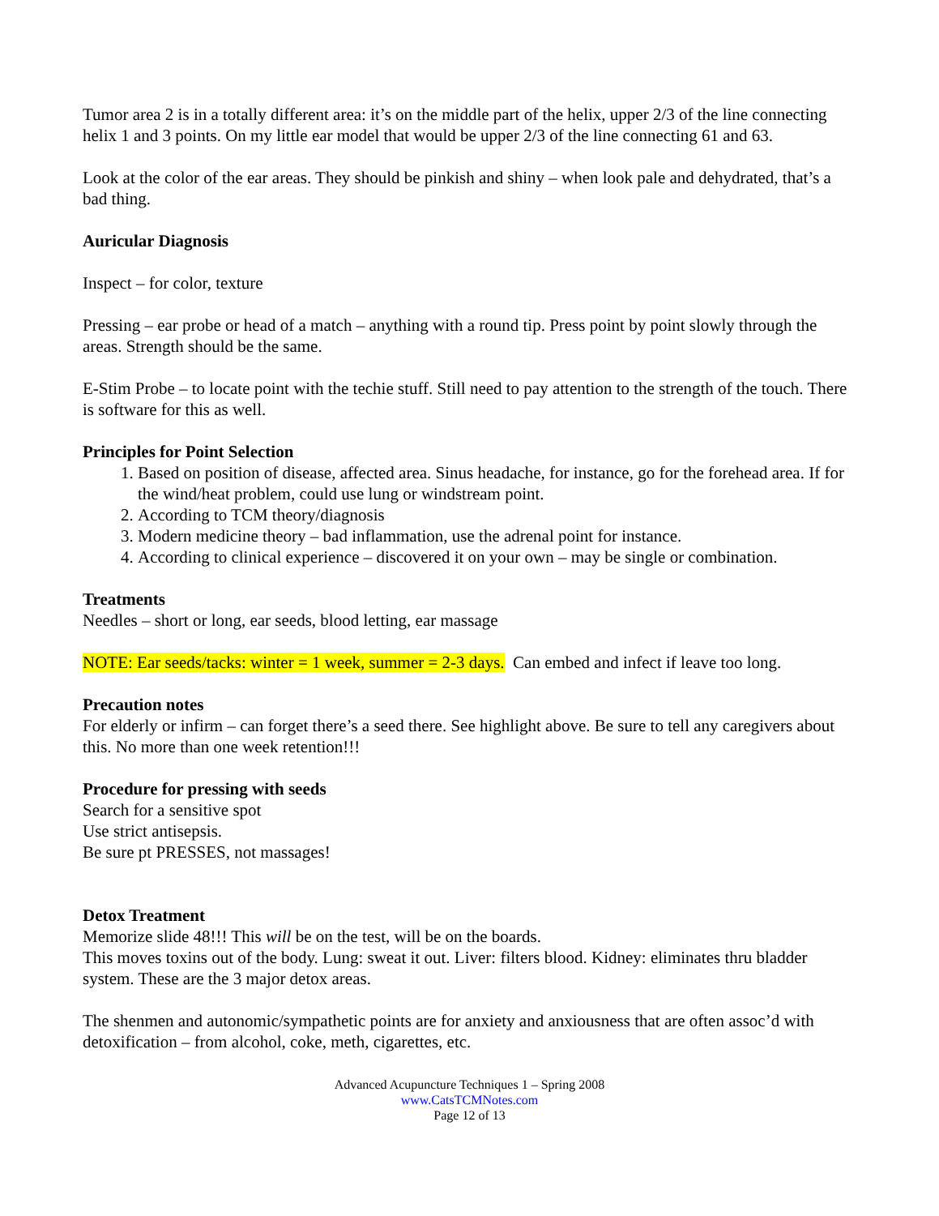Tumor area 2 is in a totally different area: it’s on the middle part of the helix, upper 2/3 of the line connecting helix 1 and 3 points. On my little ear model that would be upper 2/3 of the line connecting 61 and 63.
Look at the color of the ear areas. They should be pinkish and shiny – when look pale and dehydrated, that’s a bad thing.
Auricular Diagnosis
Inspect – for color, texture
Pressing – ear probe or head of a match – anything with a round tip. Press point by point slowly through the areas. Strength should be the same.
E-Stim Probe – to locate point with the techie stuff. Still need to pay attention to the strength of the touch. There is software for this as well.
Principles for Point Selection
1. Based on position of disease, affected area. Sinus headache, for instance, go for the forehead area. If for the wind/heat problem, could use lung or windstream point.
2. According to TCM theory/diagnosis
3. Modern medicine theory – bad inflammation, use the adrenal point for instance.
4. According to clinical experience – discovered it on your own – may be single or combination.
Treatments
Needles – short or long, ear seeds, blood letting, ear massage
NOTE: Ear seeds/tacks: winter = 1 week, summer = 2-3 days. Can embed and infect if leave too long.
Precaution notes
For elderly or infirm – can forget there’s a seed there. See highlight above. Be sure to tell any caregivers about this. No more than one week retention!!!
Procedure for pressing with seeds
Search for a sensitive spot
Use strict antisepsis.
Be sure pt PRESSES, not massages!
Detox Treatment
Memorize slide 48!!! This will be on the test, will be on the boards.
This moves toxins out of the body. Lung: sweat it out. Liver: filters blood. Kidney: eliminates thru bladder system. These are the 3 major detox areas.
The shenmen and autonomic/sympathetic points are for anxiety and anxiousness that are often assoc’d with detoxification – from alcohol, coke, meth, cigarettes, etc.
Advanced Acupuncture Techniques 1 – Spring 2008
www.CatsTCMNotes.com
Page 12 of 13